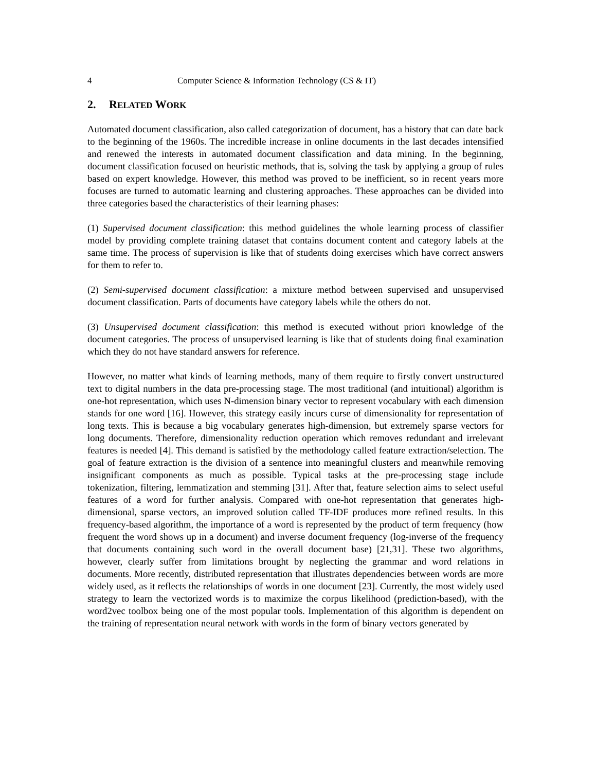4 Computer Science & Information Technology (CS & IT)
2. RELATED WORK
Automated document classification, also called categorization of document, has a history that can date back to the beginning of the 1960s. The incredible increase in online documents in the last decades intensified and renewed the interests in automated document classification and data mining. In the beginning, document classification focused on heuristic methods, that is, solving the task by applying a group of rules based on expert knowledge. However, this method was proved to be inefficient, so in recent years more focuses are turned to automatic learning and clustering approaches. These approaches can be divided into three categories based the characteristics of their learning phases:
(1) Supervised document classification: this method guidelines the whole learning process of classifier model by providing complete training dataset that contains document content and category labels at the same time. The process of supervision is like that of students doing exercises which have correct answers for them to refer to.
(2) Semi-supervised document classification: a mixture method between supervised and unsupervised document classification. Parts of documents have category labels while the others do not.
(3) Unsupervised document classification: this method is executed without priori knowledge of the document categories. The process of unsupervised learning is like that of students doing final examination which they do not have standard answers for reference.
However, no matter what kinds of learning methods, many of them require to firstly convert unstructured text to digital numbers in the data pre-processing stage. The most traditional (and intuitional) algorithm is one-hot representation, which uses N-dimension binary vector to represent vocabulary with each dimension stands for one word [16]. However, this strategy easily incurs curse of dimensionality for representation of long texts. This is because a big vocabulary generates high-dimension, but extremely sparse vectors for long documents. Therefore, dimensionality reduction operation which removes redundant and irrelevant features is needed [4]. This demand is satisfied by the methodology called feature extraction/selection. The goal of feature extraction is the division of a sentence into meaningful clusters and meanwhile removing insignificant components as much as possible. Typical tasks at the pre-processing stage include tokenization, filtering, lemmatization and stemming [31]. After that, feature selection aims to select useful features of a word for further analysis. Compared with one-hot representation that generates high-dimensional, sparse vectors, an improved solution called TF-IDF produces more refined results. In this frequency-based algorithm, the importance of a word is represented by the product of term frequency (how frequent the word shows up in a document) and inverse document frequency (log-inverse of the frequency that documents containing such word in the overall document base) [21,31]. These two algorithms, however, clearly suffer from limitations brought by neglecting the grammar and word relations in documents. More recently, distributed representation that illustrates dependencies between words are more widely used, as it reflects the relationships of words in one document [23]. Currently, the most widely used strategy to learn the vectorized words is to maximize the corpus likelihood (prediction-based), with the word2vec toolbox being one of the most popular tools. Implementation of this algorithm is dependent on the training of representation neural network with words in the form of binary vectors generated by